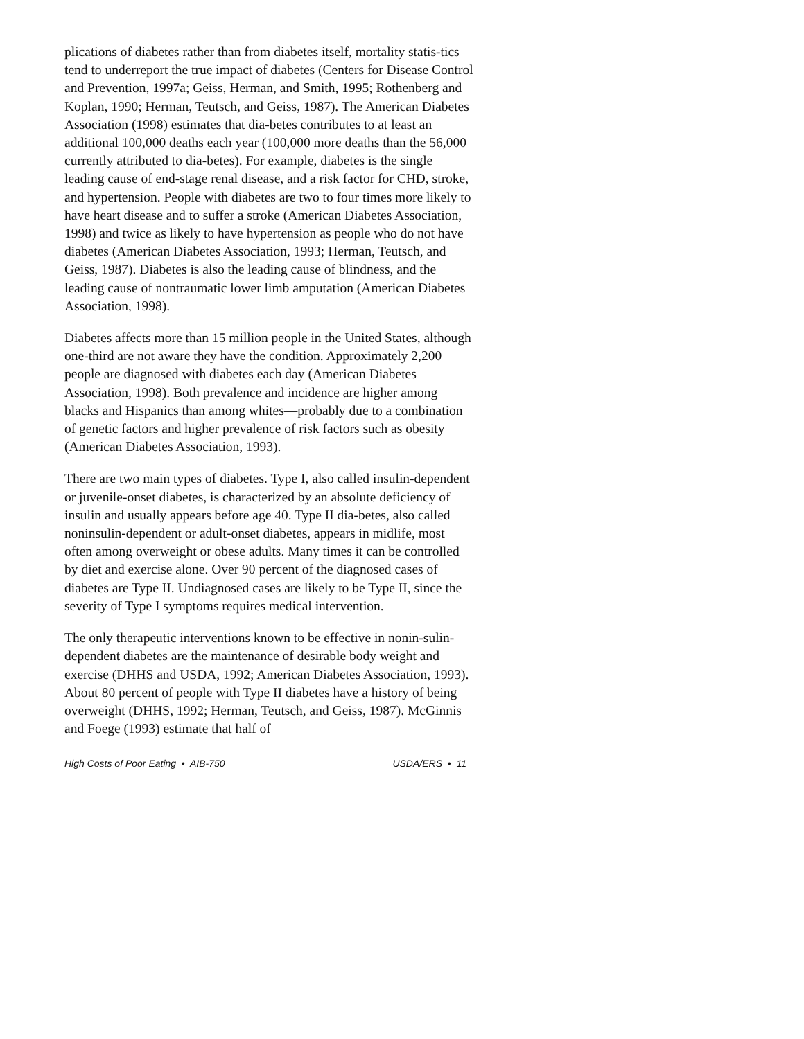plications of diabetes rather than from diabetes itself, mortality statis-tics tend to underreport the true impact of diabetes (Centers for Disease Control and Prevention, 1997a; Geiss, Herman, and Smith, 1995; Rothenberg and Koplan, 1990; Herman, Teutsch, and Geiss, 1987). The American Diabetes Association (1998) estimates that dia-betes contributes to at least an additional 100,000 deaths each year (100,000 more deaths than the 56,000 currently attributed to dia-betes). For example, diabetes is the single leading cause of end-stage renal disease, and a risk factor for CHD, stroke, and hypertension. People with diabetes are two to four times more likely to have heart disease and to suffer a stroke (American Diabetes Association, 1998) and twice as likely to have hypertension as people who do not have diabetes (American Diabetes Association, 1993; Herman, Teutsch, and Geiss, 1987). Diabetes is also the leading cause of blindness, and the leading cause of nontraumatic lower limb amputation (American Diabetes Association, 1998).
Diabetes affects more than 15 million people in the United States, although one-third are not aware they have the condition. Approximately 2,200 people are diagnosed with diabetes each day (American Diabetes Association, 1998). Both prevalence and incidence are higher among blacks and Hispanics than among whites—probably due to a combination of genetic factors and higher prevalence of risk factors such as obesity (American Diabetes Association, 1993).
There are two main types of diabetes. Type I, also called insulin-dependent or juvenile-onset diabetes, is characterized by an absolute deficiency of insulin and usually appears before age 40. Type II dia-betes, also called noninsulin-dependent or adult-onset diabetes, appears in midlife, most often among overweight or obese adults. Many times it can be controlled by diet and exercise alone. Over 90 percent of the diagnosed cases of diabetes are Type II. Undiagnosed cases are likely to be Type II, since the severity of Type I symptoms requires medical intervention.
The only therapeutic interventions known to be effective in nonin-sulin-dependent diabetes are the maintenance of desirable body weight and exercise (DHHS and USDA, 1992; American Diabetes Association, 1993). About 80 percent of people with Type II diabetes have a history of being overweight (DHHS, 1992; Herman, Teutsch, and Geiss, 1987). McGinnis and Foege (1993) estimate that half of
High Costs of Poor Eating • AIB-750 USDA/ERS • 11